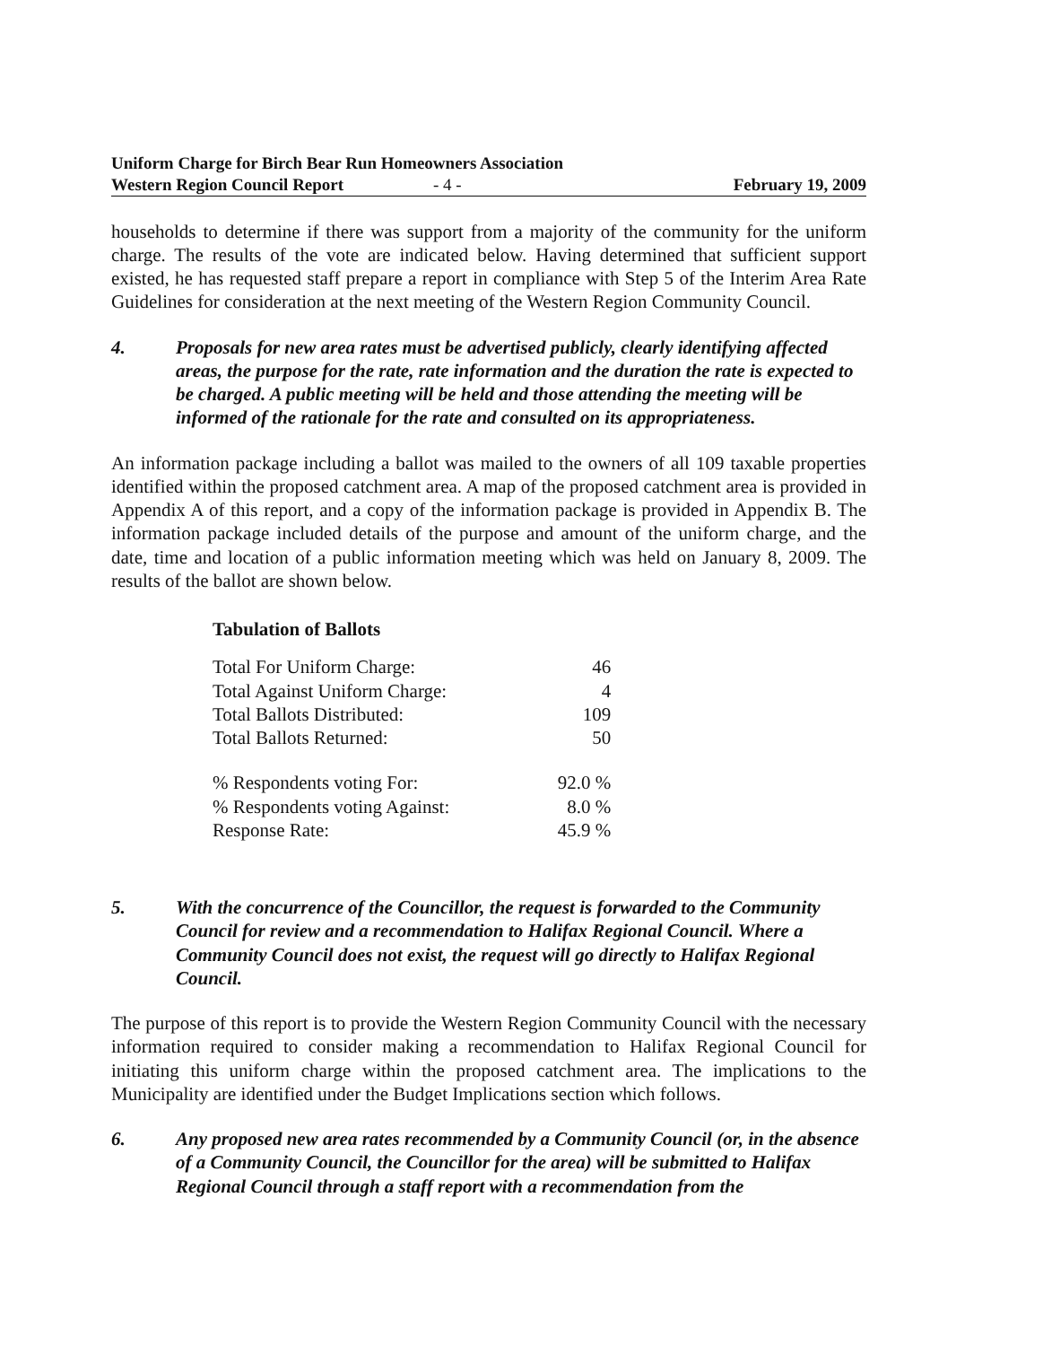Uniform Charge for Birch Bear Run Homeowners Association
Western Region Council Report - 4 -
February 19, 2009
households to determine if there was support from a majority of the community for the uniform charge. The results of the vote are indicated below. Having determined that sufficient support existed, he has requested staff prepare a report in compliance with Step 5 of the Interim Area Rate Guidelines for consideration at the next meeting of the Western Region Community Council.
4. Proposals for new area rates must be advertised publicly, clearly identifying affected areas, the purpose for the rate, rate information and the duration the rate is expected to be charged. A public meeting will be held and those attending the meeting will be informed of the rationale for the rate and consulted on its appropriateness.
An information package including a ballot was mailed to the owners of all 109 taxable properties identified within the proposed catchment area. A map of the proposed catchment area is provided in Appendix A of this report, and a copy of the information package is provided in Appendix B. The information package included details of the purpose and amount of the uniform charge, and the date, time and location of a public information meeting which was held on January 8, 2009. The results of the ballot are shown below.
Tabulation of Ballots
| Total For Uniform Charge: | 46 |
| Total Against Uniform Charge: | 4 |
| Total Ballots Distributed: | 109 |
| Total Ballots Returned: | 50 |
| % Respondents voting For: | 92.0 % |
| % Respondents voting Against: | 8.0 % |
| Response Rate: | 45.9 % |
5. With the concurrence of the Councillor, the request is forwarded to the Community Council for review and a recommendation to Halifax Regional Council. Where a Community Council does not exist, the request will go directly to Halifax Regional Council.
The purpose of this report is to provide the Western Region Community Council with the necessary information required to consider making a recommendation to Halifax Regional Council for initiating this uniform charge within the proposed catchment area. The implications to the Municipality are identified under the Budget Implications section which follows.
6. Any proposed new area rates recommended by a Community Council (or, in the absence of a Community Council, the Councillor for the area) will be submitted to Halifax Regional Council through a staff report with a recommendation from the